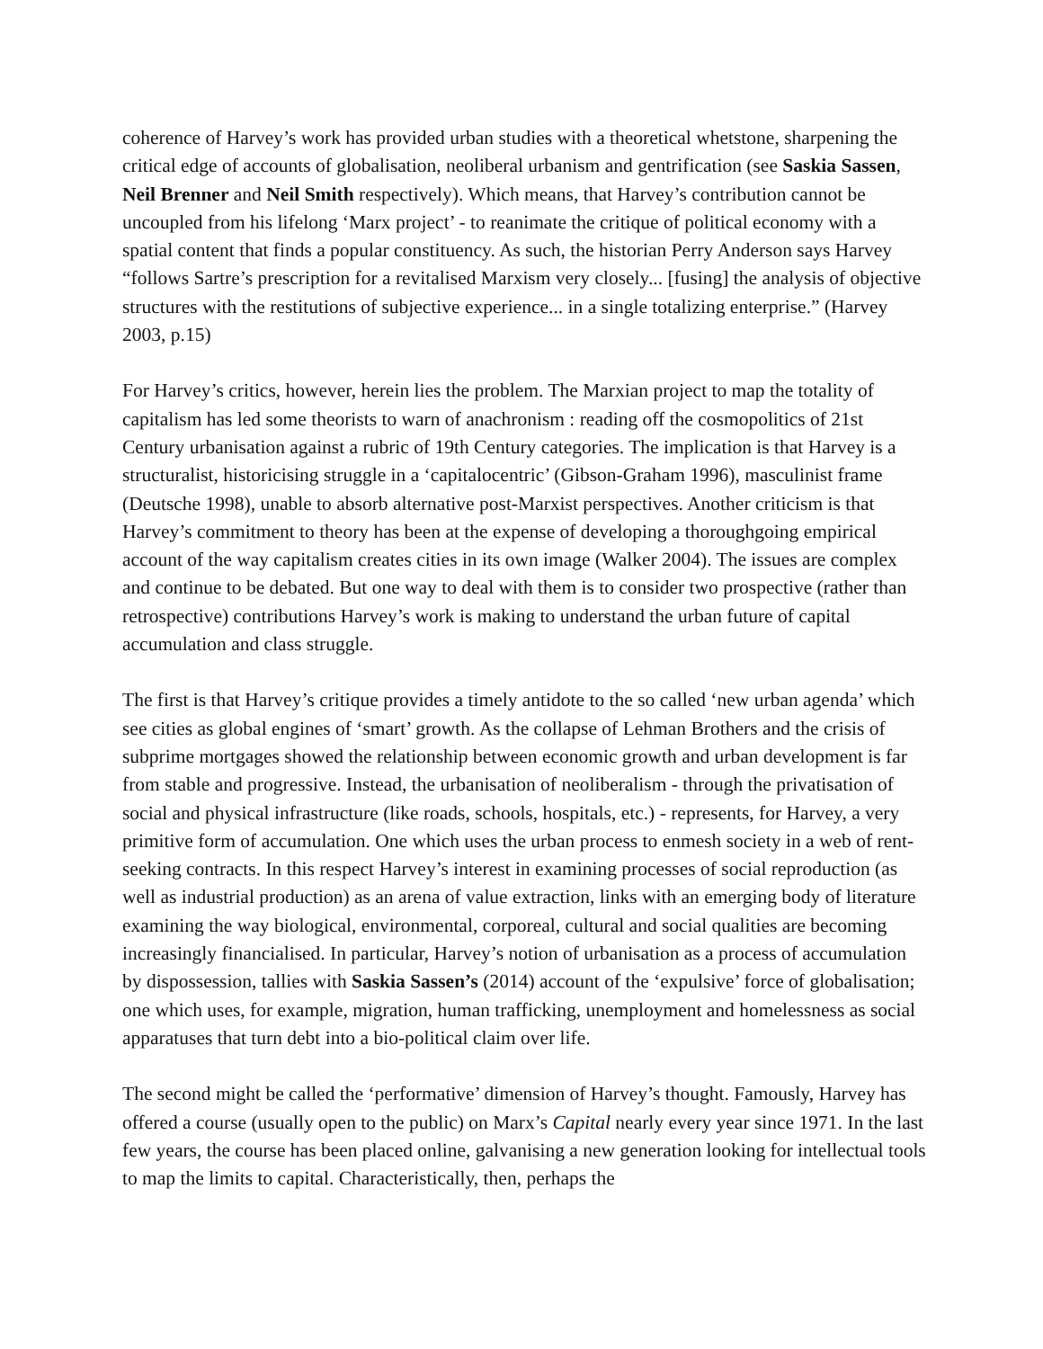coherence of Harvey’s work has provided urban studies with a theoretical whetstone, sharpening the critical edge of accounts of globalisation, neoliberal urbanism and gentrification (see Saskia Sassen, Neil Brenner and Neil Smith respectively). Which means, that Harvey’s contribution cannot be uncoupled from his lifelong ‘Marx project’ - to reanimate the critique of political economy with a spatial content that finds a popular constituency. As such, the historian Perry Anderson says Harvey “follows Sartre’s prescription for a revitalised Marxism very closely... [fusing] the analysis of objective structures with the restitutions of subjective experience... in a single totalizing enterprise.” (Harvey 2003, p.15)
For Harvey’s critics, however, herein lies the problem. The Marxian project to map the totality of capitalism has led some theorists to warn of anachronism : reading off the cosmopolitics of 21st Century urbanisation against a rubric of 19th Century categories. The implication is that Harvey is a structuralist, historicising struggle in a ‘capitalocentric’ (Gibson-Graham 1996), masculinist frame (Deutsche 1998), unable to absorb alternative post-Marxist perspectives. Another criticism is that Harvey’s commitment to theory has been at the expense of developing a thoroughgoing empirical account of the way capitalism creates cities in its own image (Walker 2004). The issues are complex and continue to be debated. But one way to deal with them is to consider two prospective (rather than retrospective) contributions Harvey’s work is making to understand the urban future of capital accumulation and class struggle.
The first is that Harvey’s critique provides a timely antidote to the so called ‘new urban agenda’ which see cities as global engines of ‘smart’ growth. As the collapse of Lehman Brothers and the crisis of subprime mortgages showed the relationship between economic growth and urban development is far from stable and progressive. Instead, the urbanisation of neoliberalism - through the privatisation of social and physical infrastructure (like roads, schools, hospitals, etc.) - represents, for Harvey, a very primitive form of accumulation. One which uses the urban process to enmesh society in a web of rent-seeking contracts. In this respect Harvey’s interest in examining processes of social reproduction (as well as industrial production) as an arena of value extraction, links with an emerging body of literature examining the way biological, environmental, corporeal, cultural and social qualities are becoming increasingly financialised. In particular, Harvey’s notion of urbanisation as a process of accumulation by dispossession, tallies with Saskia Sassen’s (2014) account of the ‘expulsive’ force of globalisation; one which uses, for example, migration, human trafficking, unemployment and homelessness as social apparatuses that turn debt into a bio-political claim over life.
The second might be called the ‘performative’ dimension of Harvey’s thought. Famously, Harvey has offered a course (usually open to the public) on Marx’s Capital nearly every year since 1971. In the last few years, the course has been placed online, galvanising a new generation looking for intellectual tools to map the limits to capital. Characteristically, then, perhaps the